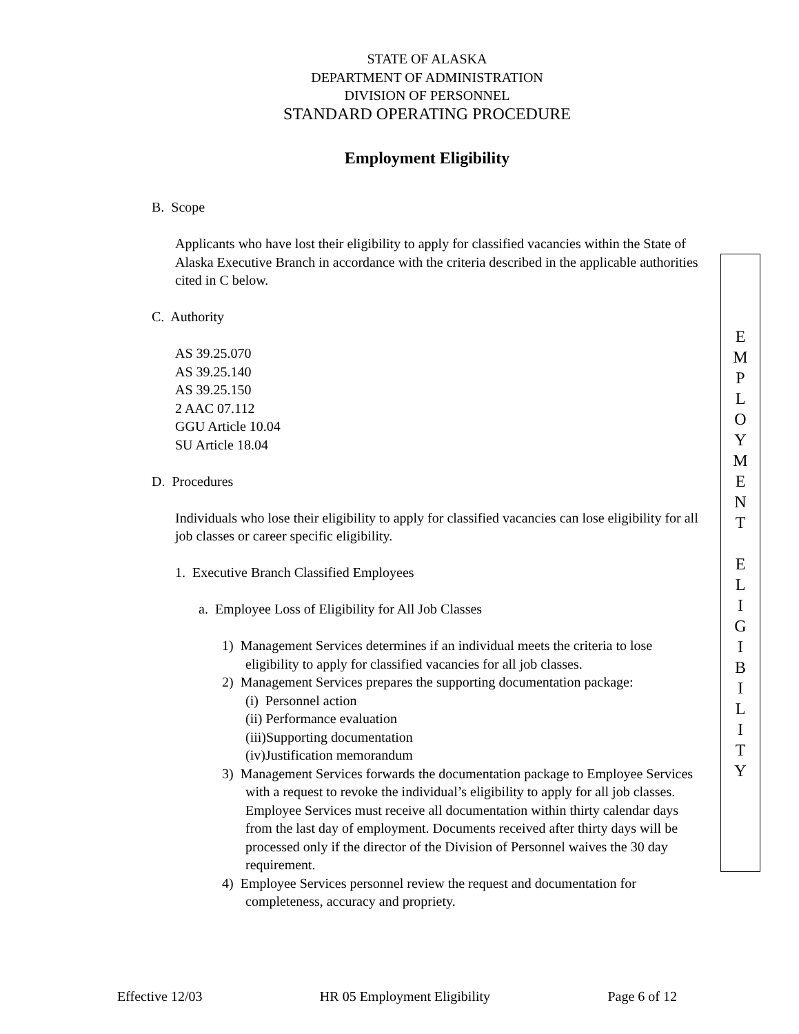STATE OF ALASKA
DEPARTMENT OF ADMINISTRATION
DIVISION OF PERSONNEL
STANDARD OPERATING PROCEDURE
Employment Eligibility
B. Scope
Applicants who have lost their eligibility to apply for classified vacancies within the State of Alaska Executive Branch in accordance with the criteria described in the applicable authorities cited in C below.
C. Authority
AS 39.25.070
AS 39.25.140
AS 39.25.150
2 AAC 07.112
GGU Article 10.04
SU Article 18.04
D. Procedures
Individuals who lose their eligibility to apply for classified vacancies can lose eligibility for all job classes or career specific eligibility.
1. Executive Branch Classified Employees
a. Employee Loss of Eligibility for All Job Classes
1) Management Services determines if an individual meets the criteria to lose eligibility to apply for classified vacancies for all job classes.
2) Management Services prepares the supporting documentation package:
(i) Personnel action
(ii) Performance evaluation
(iii)Supporting documentation
(iv)Justification memorandum
3) Management Services forwards the documentation package to Employee Services with a request to revoke the individual’s eligibility to apply for all job classes. Employee Services must receive all documentation within thirty calendar days from the last day of employment. Documents received after thirty days will be processed only if the director of the Division of Personnel waives the 30 day requirement.
4) Employee Services personnel review the request and documentation for completeness, accuracy and propriety.
E
M
P
L
O
Y
M
E
N
T
E
L
I
G
I
B
I
L
I
T
Y
Effective 12/03 HR 05 Employment Eligibility Page 6 of 12